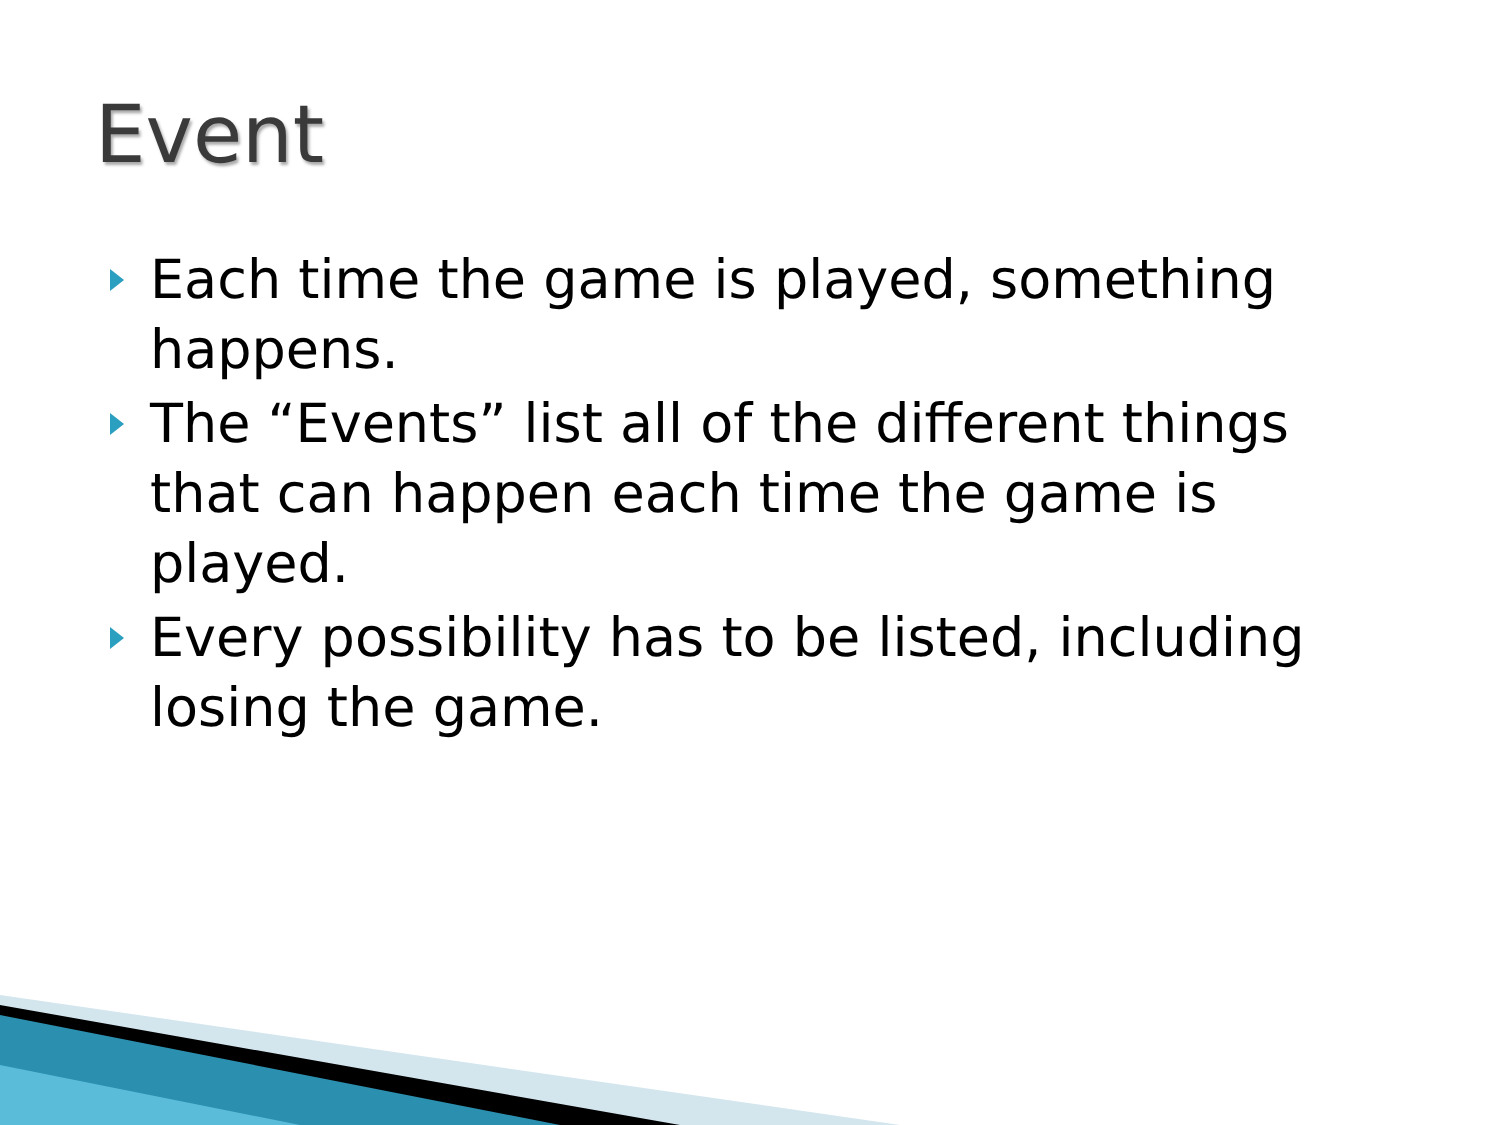Event
Each time the game is played, something happens.
The “Events” list all of the different things that can happen each time the game is played.
Every possibility has to be listed, including losing the game.